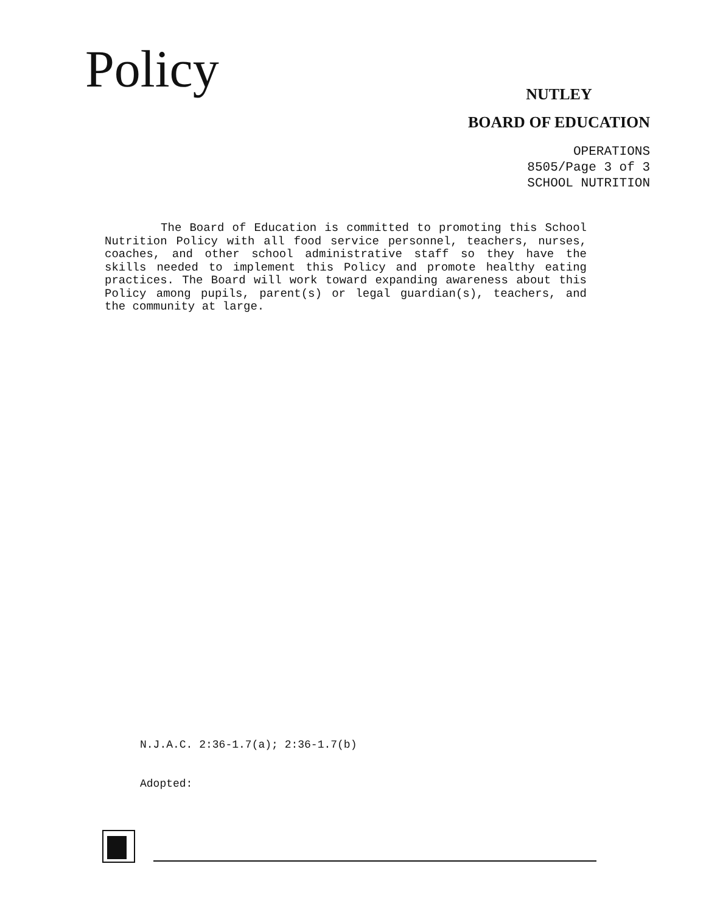Policy
NUTLEY
BOARD OF EDUCATION
OPERATIONS
8505/Page 3 of 3
SCHOOL NUTRITION
The Board of Education is committed to promoting this School Nutrition Policy with all food service personnel, teachers, nurses, coaches, and other school administrative staff so they have the skills needed to implement this Policy and promote healthy eating practices. The Board will work toward expanding awareness about this Policy among pupils, parent(s) or legal guardian(s), teachers, and the community at large.
N.J.A.C. 2:36-1.7(a); 2:36-1.7(b)
Adopted: